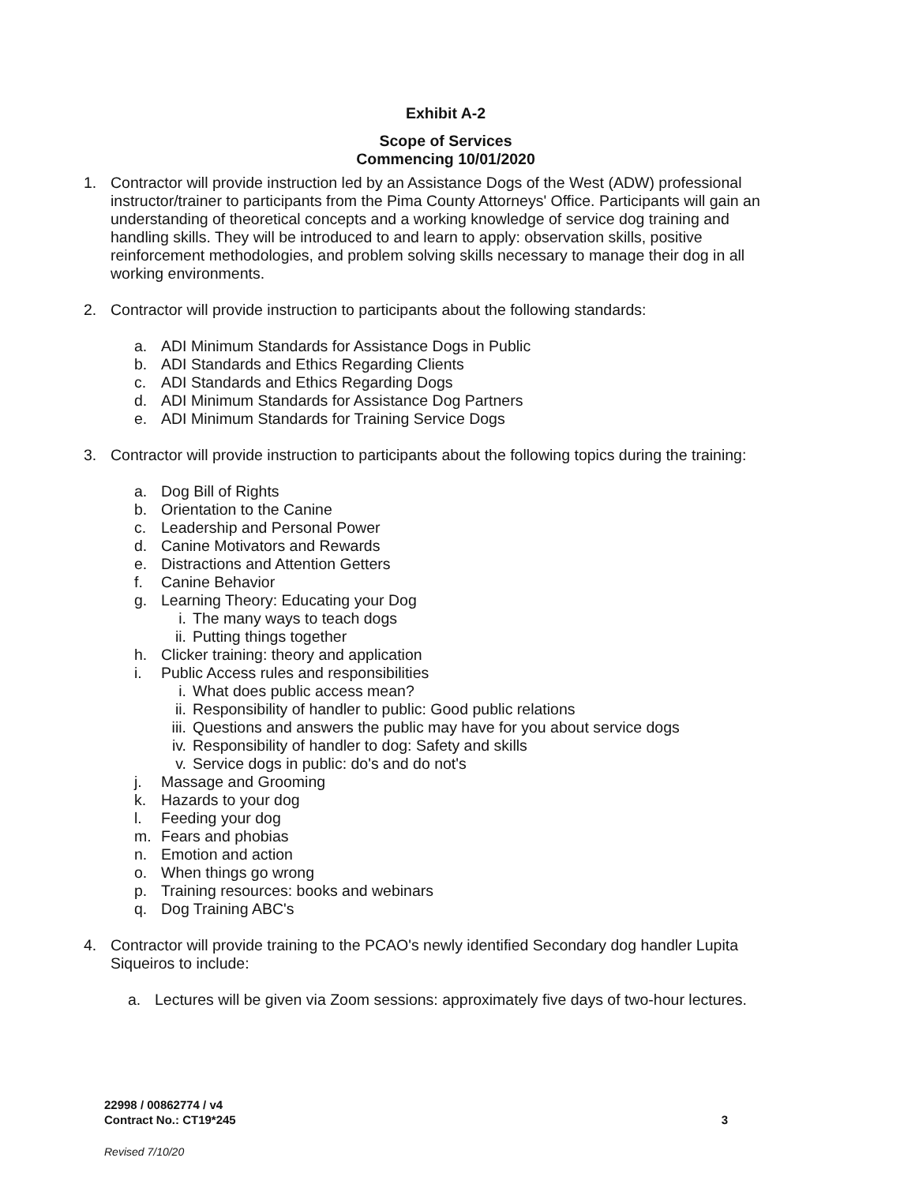Exhibit A-2
Scope of Services
Commencing 10/01/2020
1. Contractor will provide instruction led by an Assistance Dogs of the West (ADW) professional instructor/trainer to participants from the Pima County Attorneys' Office. Participants will gain an understanding of theoretical concepts and a working knowledge of service dog training and handling skills. They will be introduced to and learn to apply: observation skills, positive reinforcement methodologies, and problem solving skills necessary to manage their dog in all working environments.
2. Contractor will provide instruction to participants about the following standards:
a. ADI Minimum Standards for Assistance Dogs in Public
b. ADI Standards and Ethics Regarding Clients
c. ADI Standards and Ethics Regarding Dogs
d. ADI Minimum Standards for Assistance Dog Partners
e. ADI Minimum Standards for Training Service Dogs
3. Contractor will provide instruction to participants about the following topics during the training:
a. Dog Bill of Rights
b. Orientation to the Canine
c. Leadership and Personal Power
d. Canine Motivators and Rewards
e. Distractions and Attention Getters
f. Canine Behavior
g. Learning Theory: Educating your Dog
i. The many ways to teach dogs
ii. Putting things together
h. Clicker training: theory and application
i. Public Access rules and responsibilities
i. What does public access mean?
ii. Responsibility of handler to public: Good public relations
iii. Questions and answers the public may have for you about service dogs
iv. Responsibility of handler to dog: Safety and skills
v. Service dogs in public: do's and do not's
j. Massage and Grooming
k. Hazards to your dog
l. Feeding your dog
m. Fears and phobias
n. Emotion and action
o. When things go wrong
p. Training resources: books and webinars
q. Dog Training ABC's
4. Contractor will provide training to the PCAO's newly identified Secondary dog handler Lupita Siqueiros to include:
a. Lectures will be given via Zoom sessions: approximately five days of two-hour lectures.
22998 / 00862774 / v4
Contract No.: CT19*245 3
Revised 7/10/20